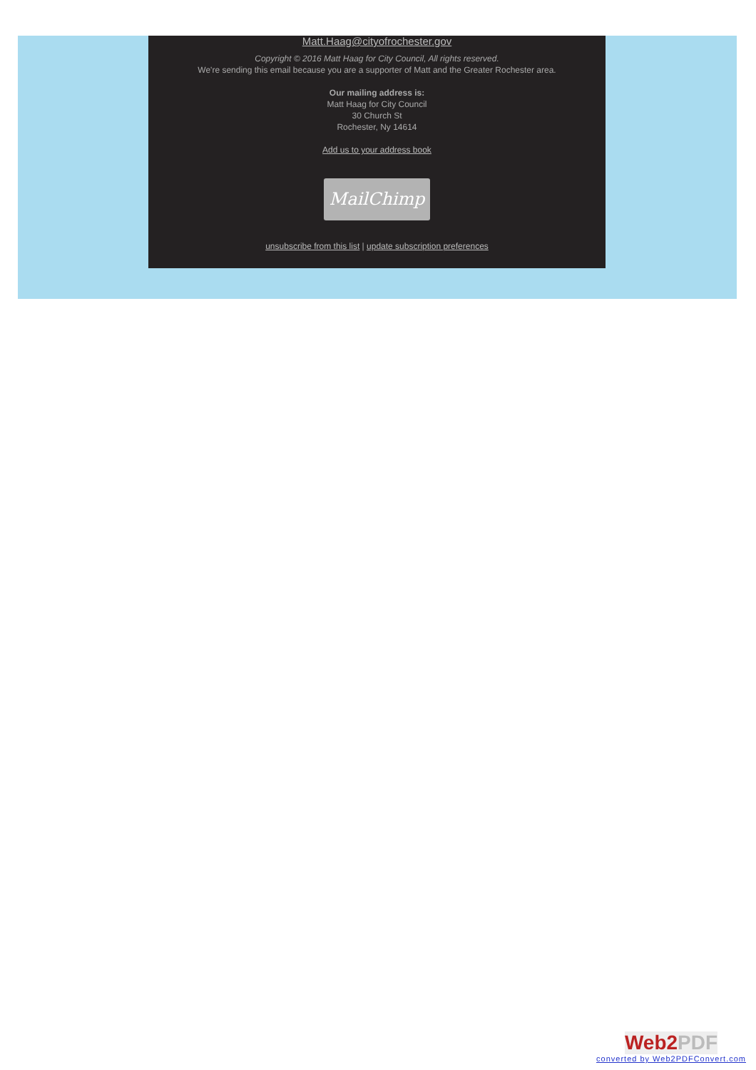Matt.Haag@cityofrochester.gov
Copyright © 2016 Matt Haag for City Council, All rights reserved.
We're sending this email because you are a supporter of Matt and the Greater Rochester area.
Our mailing address is:
Matt Haag for City Council
30 Church St
Rochester, Ny 14614
Add us to your address book
MailChimp
unsubscribe from this list | update subscription preferences
Web2PDF
converted by Web2PDFConvert.com